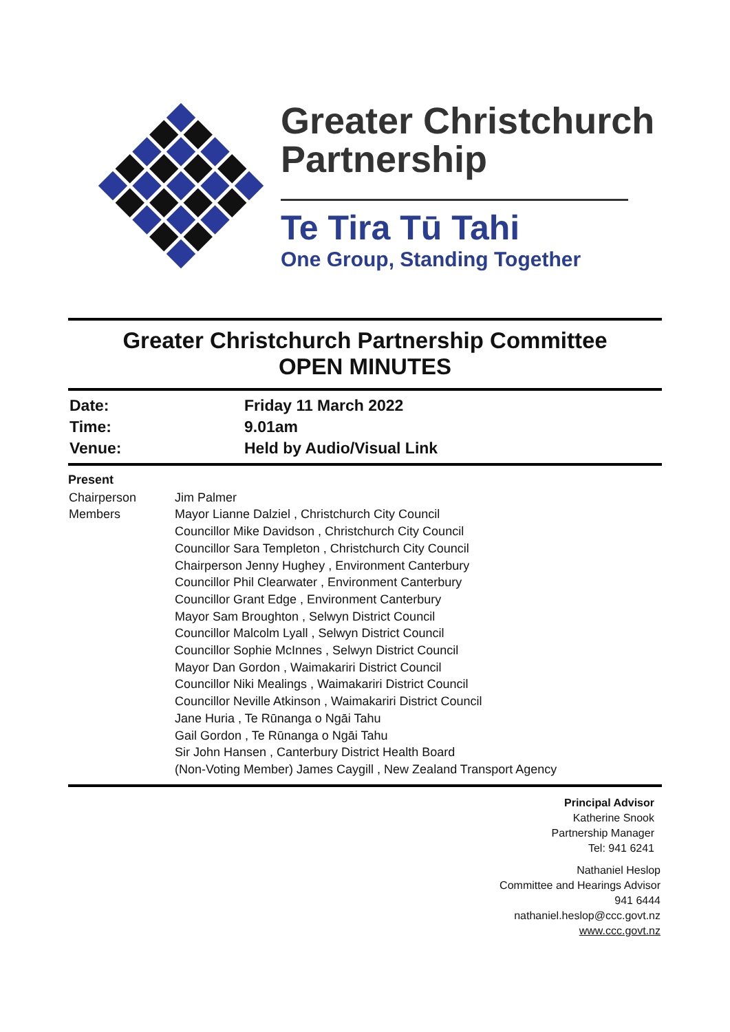Greater Christchurch
Partnership
Te Tira Tū Tahi
One Group, Standing Together
Greater Christchurch Partnership Committee
OPEN MINUTES
| Date: | Friday 11 March 2022 |
| Time: | 9.01am |
| Venue: | Held by Audio/Visual Link |
Present
| Chairperson Members | Jim Palmer Mayor Lianne Dalziel , Christchurch City Council Councillor Mike Davidson , Christchurch City Council Councillor Sara Templeton , Christchurch City Council Chairperson Jenny Hughey , Environment Canterbury Councillor Phil Clearwater , Environment Canterbury Councillor Grant Edge , Environment Canterbury Mayor Sam Broughton , Selwyn District Council Councillor Malcolm Lyall , Selwyn District Council Councillor Sophie McInnes , Selwyn District Council Mayor Dan Gordon , Waimakariri District Council Councillor Niki Mealings , Waimakariri District Council Councillor Neville Atkinson , Waimakariri District Council Jane Huria , Te Rūnanga o Ngāi Tahu Gail Gordon , Te Rūnanga o Ngāi Tahu Sir John Hansen , Canterbury District Health Board (Non-Voting Member) James Caygill , New Zealand Transport Agency |
Principal Advisor
Katherine Snook
Partnership Manager
Tel: 941 6241
Nathaniel Heslop
Committee and Hearings Advisor
941 6444
nathaniel.heslop@ccc.govt.nz
www.ccc.govt.nz